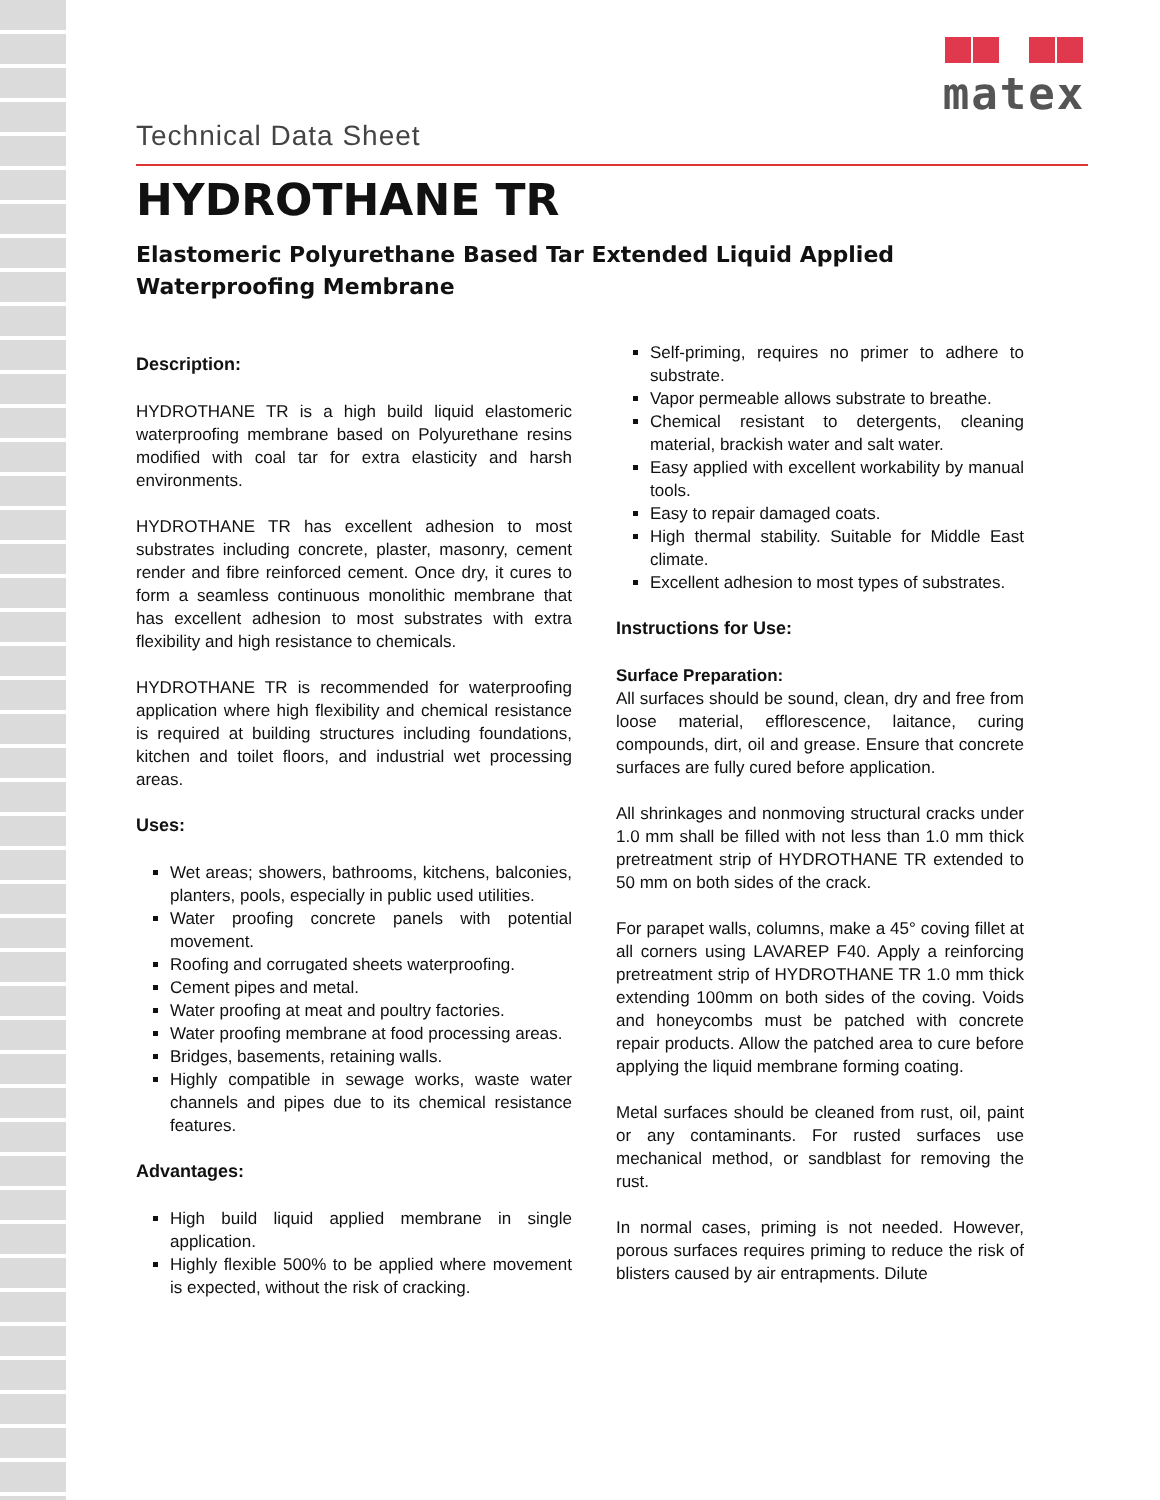matex
Technical Data Sheet
HYDROTHANE TR
Elastomeric Polyurethane Based Tar Extended Liquid Applied
Waterproofing Membrane
Description:
HYDROTHANE TR is a high build liquid elastomeric waterproofing membrane based on Polyurethane resins modified with coal tar for extra elasticity and harsh environments.
HYDROTHANE TR has excellent adhesion to most substrates including concrete, plaster, masonry, cement render and fibre reinforced cement. Once dry, it cures to form a seamless continuous monolithic membrane that has excellent adhesion to most substrates with extra flexibility and high resistance to chemicals.
HYDROTHANE TR is recommended for waterproofing application where high flexibility and chemical resistance is required at building structures including foundations, kitchen and toilet floors, and industrial wet processing areas.
Uses:
Wet areas; showers, bathrooms, kitchens, balconies, planters, pools, especially in public used utilities.
Water proofing concrete panels with potential movement.
Roofing and corrugated sheets waterproofing.
Cement pipes and metal.
Water proofing at meat and poultry factories.
Water proofing membrane at food processing areas.
Bridges, basements, retaining walls.
Highly compatible in sewage works, waste water channels and pipes due to its chemical resistance features.
Advantages:
High build liquid applied membrane in single application.
Highly flexible 500% to be applied where movement is expected, without the risk of cracking.
Self-priming, requires no primer to adhere to substrate.
Vapor permeable allows substrate to breathe.
Chemical resistant to detergents, cleaning material, brackish water and salt water.
Easy applied with excellent workability by manual tools.
Easy to repair damaged coats.
High thermal stability. Suitable for Middle East climate.
Excellent adhesion to most types of substrates.
Instructions for Use:
Surface Preparation:
All surfaces should be sound, clean, dry and free from loose material, efflorescence, laitance, curing compounds, dirt, oil and grease. Ensure that concrete surfaces are fully cured before application.
All shrinkages and nonmoving structural cracks under 1.0 mm shall be filled with not less than 1.0 mm thick pretreatment strip of HYDROTHANE TR extended to 50 mm on both sides of the crack.
For parapet walls, columns, make a 45° coving fillet at all corners using LAVAREP F40. Apply a reinforcing pretreatment strip of HYDROTHANE TR 1.0 mm thick extending 100mm on both sides of the coving. Voids and honeycombs must be patched with concrete repair products. Allow the patched area to cure before applying the liquid membrane forming coating.
Metal surfaces should be cleaned from rust, oil, paint or any contaminants. For rusted surfaces use mechanical method, or sandblast for removing the rust.
In normal cases, priming is not needed. However, porous surfaces requires priming to reduce the risk of blisters caused by air entrapments. Dilute